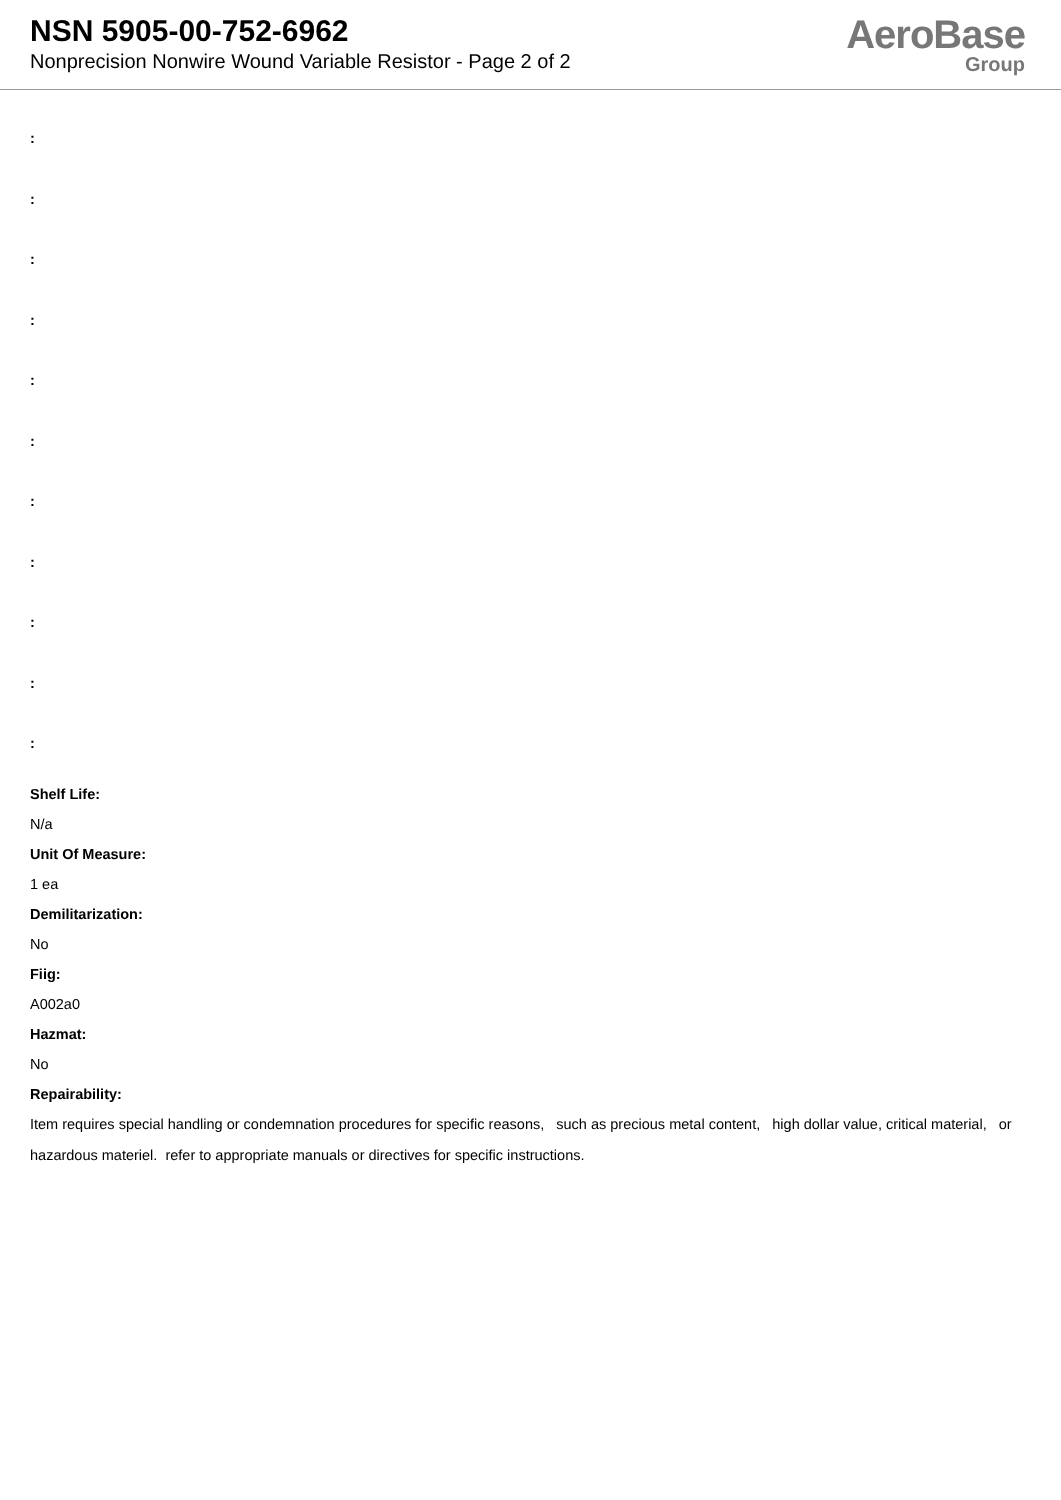NSN 5905-00-752-6962
Nonprecision Nonwire Wound Variable Resistor - Page 2 of 2
AeroBase
Group
:
:
:
:
:
:
:
:
:
:
:
Shelf Life:
N/a
Unit Of Measure:
1 ea
Demilitarization:
No
Fiig:
A002a0
Hazmat:
No
Repairability:
Item requires special handling or condemnation procedures for specific reasons, such as precious metal content, high dollar value, critical material, or hazardous materiel. refer to appropriate manuals or directives for specific instructions.